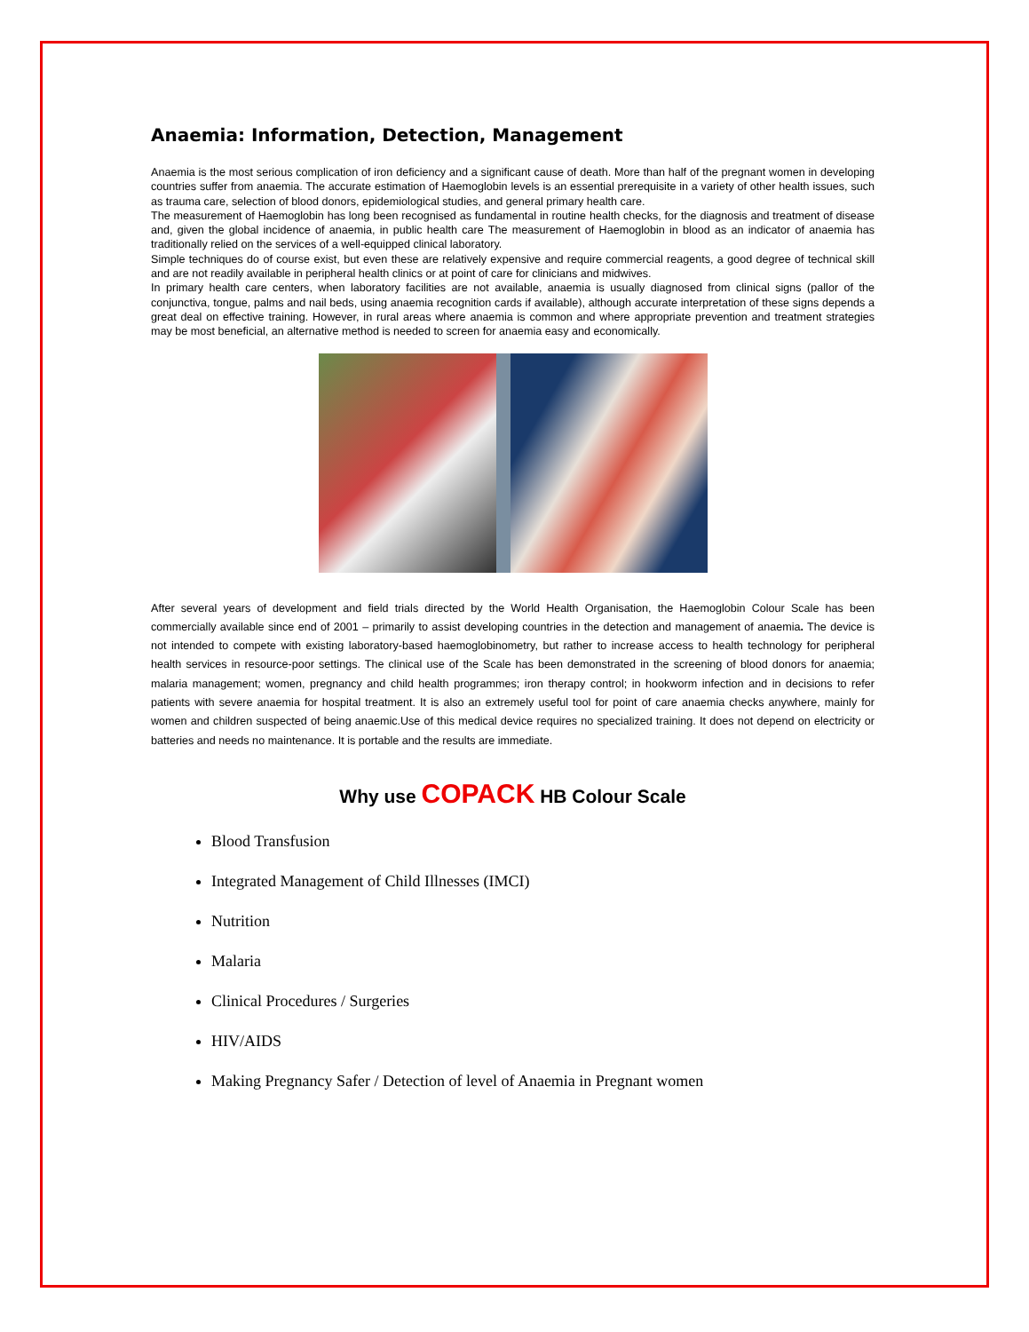Anaemia: Information, Detection, Management
Anaemia is the most serious complication of iron deficiency and a significant cause of death. More than half of the pregnant women in developing countries suffer from anaemia. The accurate estimation of Haemoglobin levels is an essential prerequisite in a variety of other health issues, such as trauma care, selection of blood donors, epidemiological studies, and general primary health care.
The measurement of Haemoglobin has long been recognised as fundamental in routine health checks, for the diagnosis and treatment of disease and, given the global incidence of anaemia, in public health care The measurement of Haemoglobin in blood as an indicator of anaemia has traditionally relied on the services of a well-equipped clinical laboratory.
Simple techniques do of course exist, but even these are relatively expensive and require commercial reagents, a good degree of technical skill and are not readily available in peripheral health clinics or at point of care for clinicians and midwives.
In primary health care centers, when laboratory facilities are not available, anaemia is usually diagnosed from clinical signs (pallor of the conjunctiva, tongue, palms and nail beds, using anaemia recognition cards if available), although accurate interpretation of these signs depends a great deal on effective training. However, in rural areas where anaemia is common and where appropriate prevention and treatment strategies may be most beneficial, an alternative method is needed to screen for anaemia easy and economically.
After several years of development and field trials directed by the World Health Organisation, the Haemoglobin Colour Scale has been commercially available since end of 2001 – primarily to assist developing countries in the detection and management of anaemia. The device is not intended to compete with existing laboratory-based haemoglobinometry, but rather to increase access to health technology for peripheral health services in resource-poor settings. The clinical use of the Scale has been demonstrated in the screening of blood donors for anaemia; malaria management; women, pregnancy and child health programmes; iron therapy control; in hookworm infection and in decisions to refer patients with severe anaemia for hospital treatment. It is also an extremely useful tool for point of care anaemia checks anywhere, mainly for women and children suspected of being anaemic.Use of this medical device requires no specialized training. It does not depend on electricity or batteries and needs no maintenance. It is portable and the results are immediate.
Why use COPACK HB Colour Scale
Blood Transfusion
Integrated Management of Child Illnesses (IMCI)
Nutrition
Malaria
Clinical Procedures / Surgeries
HIV/AIDS
Making Pregnancy Safer / Detection of level of Anaemia in Pregnant women